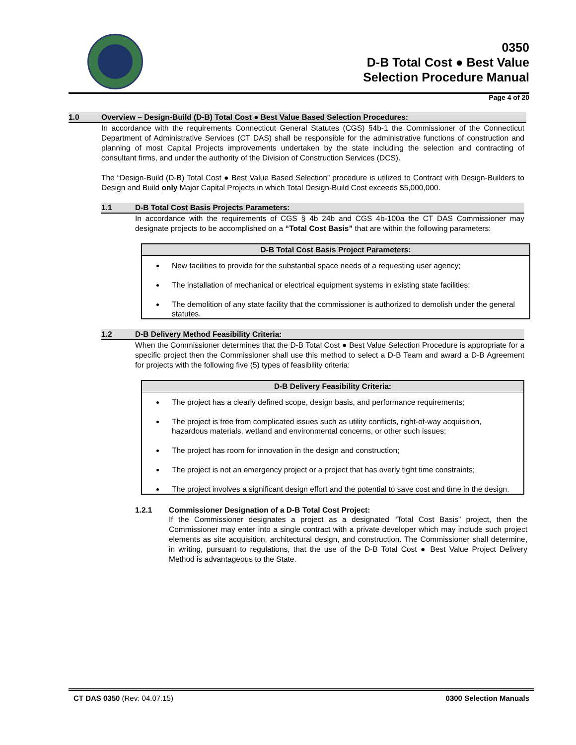0350
D-B Total Cost ● Best Value
Selection Procedure Manual
Page 4 of 20
1.0 Overview – Design-Build (D-B) Total Cost ● Best Value Based Selection Procedures:
In accordance with the requirements Connecticut General Statutes (CGS) §4b-1 the Commissioner of the Connecticut Department of Administrative Services (CT DAS) shall be responsible for the administrative functions of construction and planning of most Capital Projects improvements undertaken by the state including the selection and contracting of consultant firms, and under the authority of the Division of Construction Services (DCS).
The “Design-Build (D-B) Total Cost ● Best Value Based Selection” procedure is utilized to Contract with Design-Builders to Design and Build only Major Capital Projects in which Total Design-Build Cost exceeds $5,000,000.
1.1 D-B Total Cost Basis Projects Parameters:
In accordance with the requirements of CGS § 4b 24b and CGS 4b-100a the CT DAS Commissioner may designate projects to be accomplished on a “Total Cost Basis” that are within the following parameters:
D-B Total Cost Basis Project Parameters:
New facilities to provide for the substantial space needs of a requesting user agency;
The installation of mechanical or electrical equipment systems in existing state facilities;
The demolition of any state facility that the commissioner is authorized to demolish under the general statutes.
1.2 D-B Delivery Method Feasibility Criteria:
When the Commissioner determines that the D-B Total Cost ● Best Value Selection Procedure is appropriate for a specific project then the Commissioner shall use this method to select a D-B Team and award a D-B Agreement for projects with the following five (5) types of feasibility criteria:
D-B Delivery Feasibility Criteria:
The project has a clearly defined scope, design basis, and performance requirements;
The project is free from complicated issues such as utility conflicts, right-of-way acquisition, hazardous materials, wetland and environmental concerns, or other such issues;
The project has room for innovation in the design and construction;
The project is not an emergency project or a project that has overly tight time constraints;
The project involves a significant design effort and the potential to save cost and time in the design.
1.2.1 Commissioner Designation of a D-B Total Cost Project:
If the Commissioner designates a project as a designated “Total Cost Basis” project, then the Commissioner may enter into a single contract with a private developer which may include such project elements as site acquisition, architectural design, and construction. The Commissioner shall determine, in writing, pursuant to regulations, that the use of the D-B Total Cost ● Best Value Project Delivery Method is advantageous to the State.
CT DAS 0350 (Rev: 04.07.15) 0300 Selection Manuals